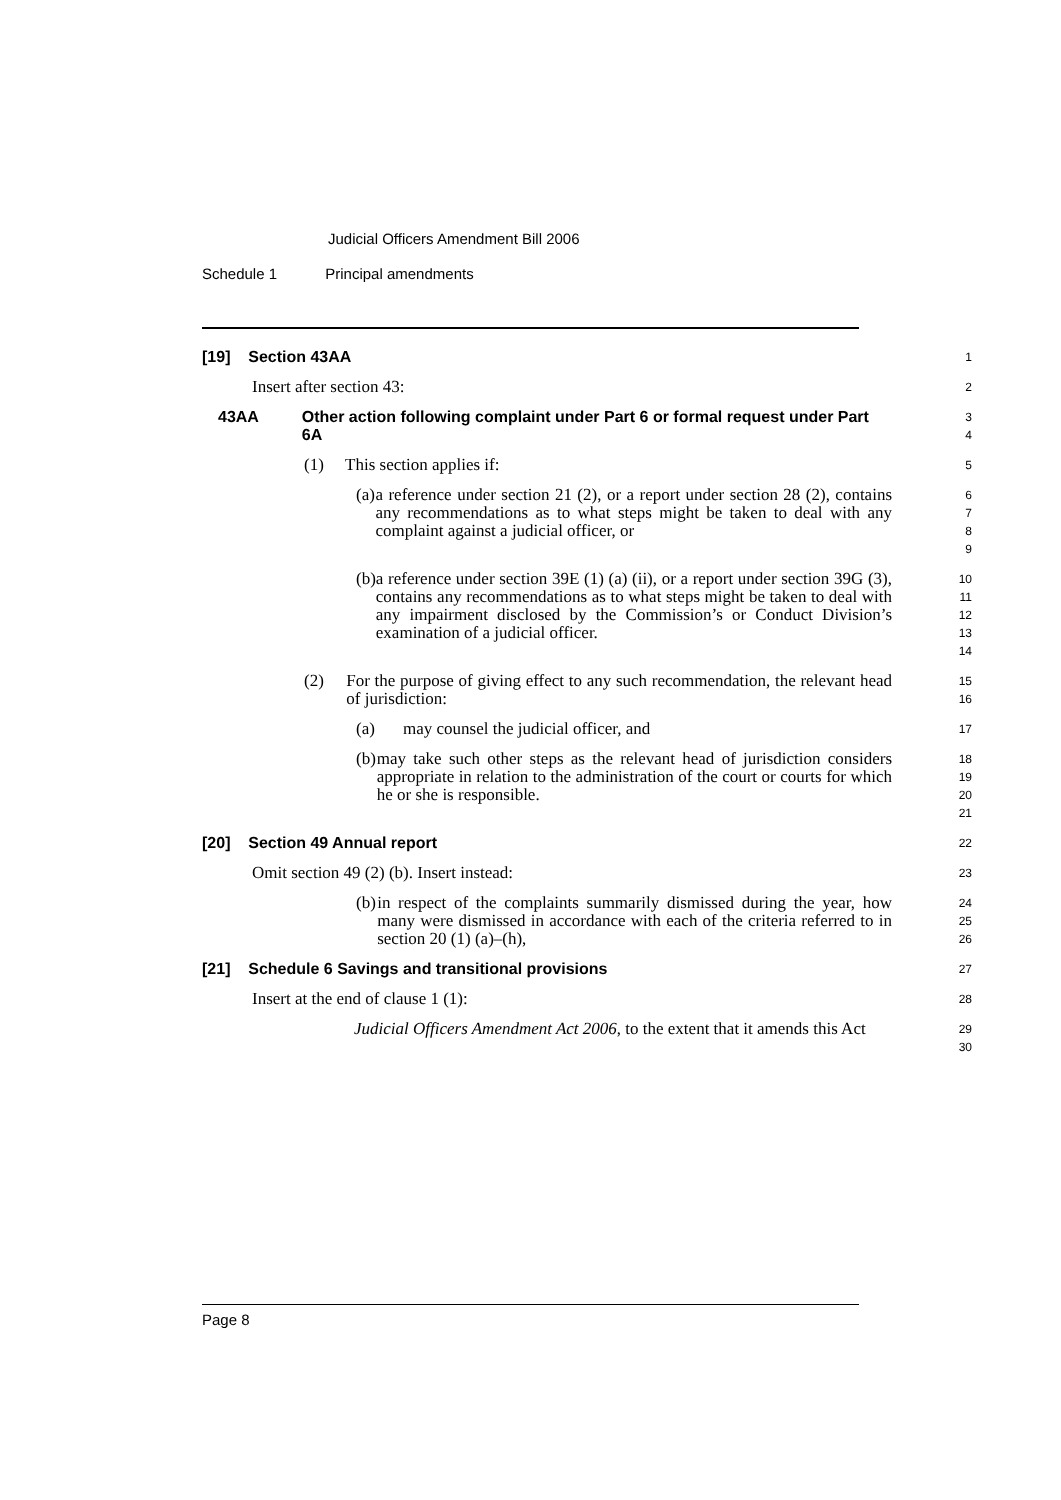Judicial Officers Amendment Bill 2006
Schedule 1 Principal amendments
[19] Section 43AA
1
Insert after section 43:
2
43AA Other action following complaint under Part 6 or formal request under Part 6A
3
4
(1) This section applies if:
5
(a) a reference under section 21 (2), or a report under section 28 (2), contains any recommendations as to what steps might be taken to deal with any complaint against a judicial officer, or
6
7
8
9
(b) a reference under section 39E (1) (a) (ii), or a report under section 39G (3), contains any recommendations as to what steps might be taken to deal with any impairment disclosed by the Commission’s or Conduct Division’s examination of a judicial officer.
10
11
12
13
14
(2) For the purpose of giving effect to any such recommendation, the relevant head of jurisdiction:
15
16
(a) may counsel the judicial officer, and
17
(b) may take such other steps as the relevant head of jurisdiction considers appropriate in relation to the administration of the court or courts for which he or she is responsible.
18
19
20
21
[20] Section 49 Annual report
22
Omit section 49 (2) (b). Insert instead:
23
(b) in respect of the complaints summarily dismissed during the year, how many were dismissed in accordance with each of the criteria referred to in section 20 (1) (a)–(h),
24
25
26
[21] Schedule 6 Savings and transitional provisions
27
Insert at the end of clause 1 (1):
28
Judicial Officers Amendment Act 2006, to the extent that it amends this Act
29
30
Page 8